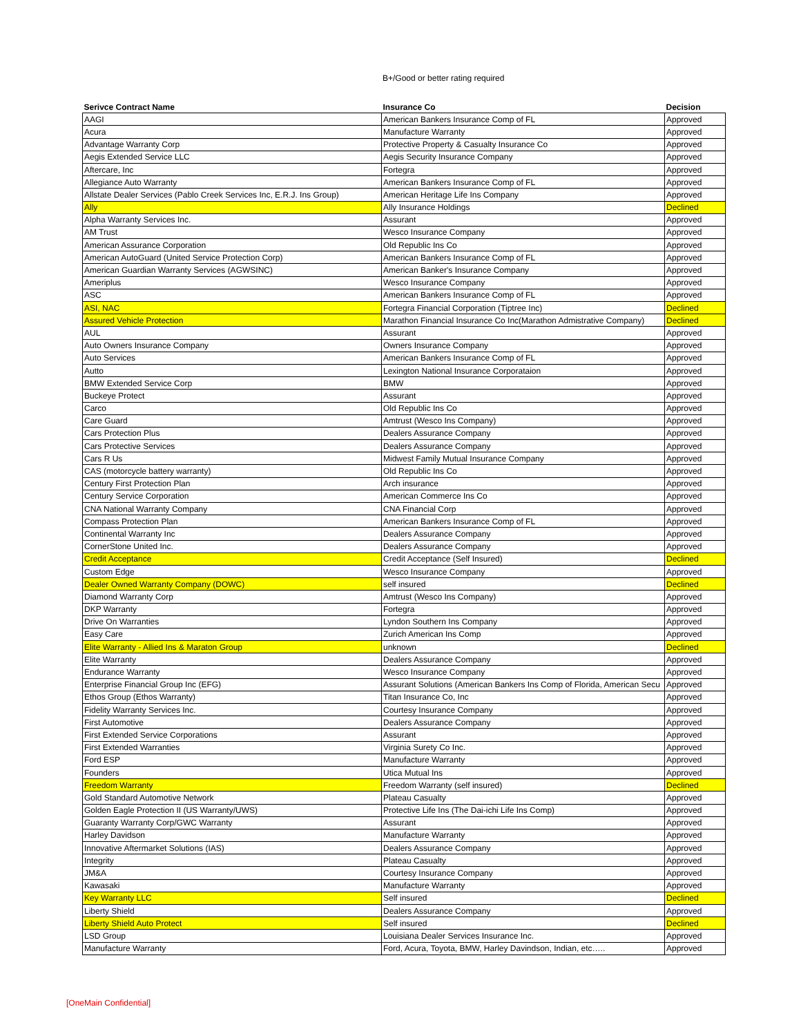B+/Good or better rating required
| Serivce Contract Name | Insurance Co | Decision |
| --- | --- | --- |
| AAGI | American Bankers Insurance Comp of FL | Approved |
| Acura | Manufacture Warranty | Approved |
| Advantage Warranty Corp | Protective Property & Casualty Insurance Co | Approved |
| Aegis Extended Service LLC | Aegis Security Insurance Company | Approved |
| Aftercare, Inc | Fortegra | Approved |
| Allegiance Auto Warranty | American Bankers Insurance Comp of FL | Approved |
| Allstate Dealer Services (Pablo Creek Services Inc, E.R.J. Ins Group) | American Heritage Life Ins Company | Approved |
| Ally | Ally Insurance Holdings | Declined |
| Alpha Warranty Services Inc. | Assurant | Approved |
| AM Trust | Wesco Insurance Company | Approved |
| American Assurance Corporation | Old Republic Ins Co | Approved |
| American AutoGuard (United Service Protection Corp) | American Bankers Insurance Comp of FL | Approved |
| American Guardian Warranty Services (AGWSINC) | American Banker's Insurance Company | Approved |
| Ameriplus | Wesco Insurance Company | Approved |
| ASC | American Bankers Insurance Comp of FL | Approved |
| ASI, NAC | Fortegra Financial Corporation (Tiptree Inc) | Declined |
| Assured Vehicle Protection | Marathon Financial Insurance Co Inc(Marathon Admistrative Company) | Declined |
| AUL | Assurant | Approved |
| Auto Owners Insurance Company | Owners Insurance Company | Approved |
| Auto Services | American Bankers Insurance Comp of FL | Approved |
| Autto | Lexington National Insurance Corporataion | Approved |
| BMW Extended Service Corp | BMW | Approved |
| Buckeye Protect | Assurant | Approved |
| Carco | Old Republic Ins Co | Approved |
| Care Guard | Amtrust (Wesco Ins Company) | Approved |
| Cars Protection Plus | Dealers Assurance Company | Approved |
| Cars Protective Services | Dealers Assurance Company | Approved |
| Cars R Us | Midwest Family Mutual Insurance Company | Approved |
| CAS (motorcycle battery warranty) | Old Republic Ins Co | Approved |
| Century First Protection Plan | Arch insurance | Approved |
| Century Service Corporation | American Commerce Ins Co | Approved |
| CNA National Warranty Company | CNA Financial Corp | Approved |
| Compass Protection Plan | American Bankers Insurance Comp of FL | Approved |
| Continental Warranty Inc | Dealers Assurance Company | Approved |
| CornerStone United Inc. | Dealers Assurance Company | Approved |
| Credit Acceptance | Credit Acceptance (Self Insured) | Declined |
| Custom Edge | Wesco Insurance Company | Approved |
| Dealer Owned Warranty Company (DOWC) | self insured | Declined |
| Diamond Warranty Corp | Amtrust (Wesco Ins Company) | Approved |
| DKP Warranty | Fortegra | Approved |
| Drive On Warranties | Lyndon Southern Ins Company | Approved |
| Easy Care | Zurich American Ins Comp | Approved |
| Elite Warranty - Allied Ins & Maraton Group | unknown | Declined |
| Elite Warranty | Dealers Assurance Company | Approved |
| Endurance Warranty | Wesco Insurance Company | Approved |
| Enterprise Financial Group Inc (EFG) | Assurant Solutions (American Bankers Ins Comp of Florida, American Secu | Approved |
| Ethos Group (Ethos Warranty) | Titan Insurance Co, Inc | Approved |
| Fidelity Warranty Services Inc. | Courtesy Insurance Company | Approved |
| First Automotive | Dealers Assurance Company | Approved |
| First Extended Service Corporations | Assurant | Approved |
| First Extended Warranties | Virginia Surety Co Inc. | Approved |
| Ford ESP | Manufacture Warranty | Approved |
| Founders | Utica Mutual Ins | Approved |
| Freedom Warranty | Freedom Warranty (self insured) | Declined |
| Gold Standard Automotive Network | Plateau Casualty | Approved |
| Golden Eagle Protection II (US Warranty/UWS) | Protective Life Ins (The Dai-ichi Life Ins Comp) | Approved |
| Guaranty Warranty Corp/GWC Warranty | Assurant | Approved |
| Harley Davidson | Manufacture Warranty | Approved |
| Innovative Aftermarket Solutions (IAS) | Dealers Assurance Company | Approved |
| Integrity | Plateau Casualty | Approved |
| JM&A | Courtesy Insurance Company | Approved |
| Kawasaki | Manufacture Warranty | Approved |
| Key Warranty LLC | Self insured | Declined |
| Liberty Shield | Dealers Assurance Company | Approved |
| Liberty Shield Auto Protect | Self insured | Declined |
| LSD Group | Louisiana Dealer Services Insurance Inc. | Approved |
| Manufacture Warranty | Ford, Acura, Toyota, BMW, Harley Davindson, Indian, etc….. | Approved |
[OneMain Confidential]